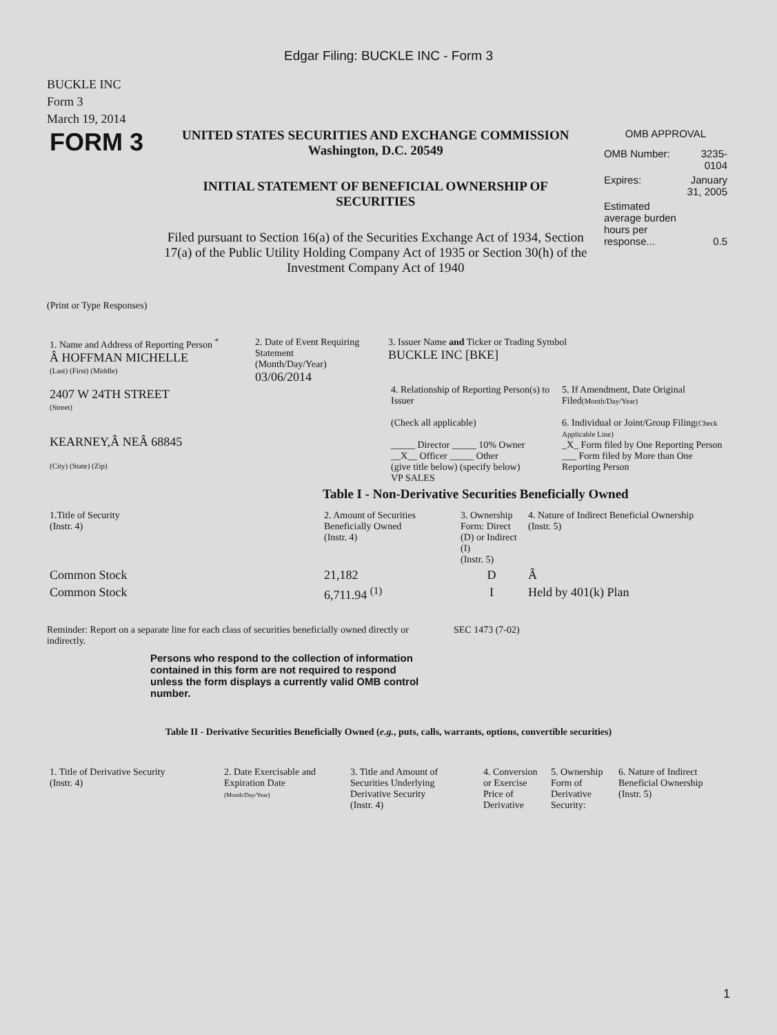Edgar Filing: BUCKLE INC - Form 3
BUCKLE INC
Form 3
March 19, 2014
FORM 3
UNITED STATES SECURITIES AND EXCHANGE COMMISSION
Washington, D.C. 20549
INITIAL STATEMENT OF BENEFICIAL OWNERSHIP OF SECURITIES
Filed pursuant to Section 16(a) of the Securities Exchange Act of 1934, Section 17(a) of the Public Utility Holding Company Act of 1935 or Section 30(h) of the Investment Company Act of 1940
OMB APPROVAL
| OMB Number: | 3235-0104 |
| Expires: | January 31, 2005 |
| Estimated average burden hours per response... | 0.5 |
(Print or Type Responses)
| 1. Name and Address of Reporting Person <sup>*</sup> Â HOFFMAN MICHELLE (Last) (First) (Middle) 2407 W 24TH STREET (Street) KEARNEY,Â NEÂ 68845 (City) (State) (Zip) | 2. Date of Event Requiring Statement (Month/Day/Year) 03/06/2014 | 3. Issuer Name and Ticker or Trading Symbol BUCKLE INC [BKE] / 4. Relationship of Reporting Person(s) to Issuer (Check all applicable) _____ Director _____ 10% Owner __X__ Officer _____ Other (give title below) (specify below) VP SALES / 5. If Amendment, Date Original Filed (Month/Day/Year) 6. Individual or Joint/Group Filing (Check Applicable Line) _X_ Form filed by One Reporting Person ___ Form filed by More than One Reporting Person / |
Table I - Non-Derivative Securities Beneficially Owned
| 1.Title of Security (Instr. 4) | 2. Amount of Securities Beneficially Owned (Instr. 4) | 3. Ownership Form: Direct (D) or Indirect (I) (Instr. 5) | 4. Nature of Indirect Beneficial Ownership (Instr. 5) |
| --- | --- | --- | --- |
| Common Stock | 21,182 | D | Â |
| Common Stock | 6,711.94 <sup>(1)</sup> | I | Held by 401(k) Plan |
Reminder: Report on a separate line for each class of securities beneficially owned directly or indirectly.
SEC 1473 (7-02)
Persons who respond to the collection of information contained in this form are not required to respond unless the form displays a currently valid OMB control number.
Table II - Derivative Securities Beneficially Owned (e.g., puts, calls, warrants, options, convertible securities)
| 1. Title of Derivative Security (Instr. 4) | 2. Date Exercisable and Expiration Date (Month/Day/Year) | 3. Title and Amount of Securities Underlying Derivative Security (Instr. 4) | 4. Conversion or Exercise Price of Derivative | 5. Ownership Form of Derivative Security: | 6. Nature of Indirect Beneficial Ownership (Instr. 5) |
| --- | --- | --- | --- | --- | --- |
1